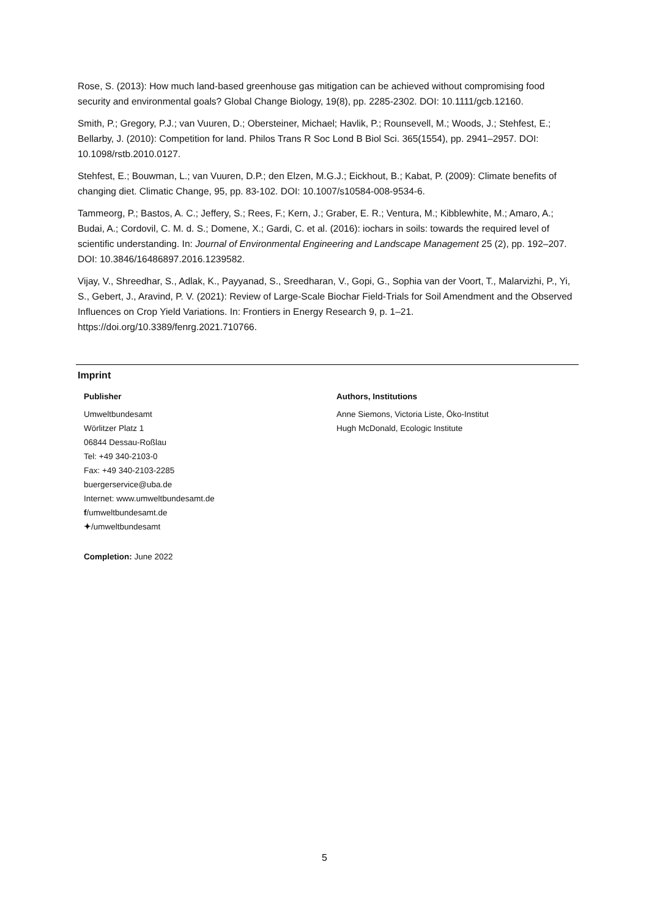Rose, S. (2013): How much land-based greenhouse gas mitigation can be achieved without compromising food security and environmental goals? Global Change Biology, 19(8), pp. 2285-2302. DOI: 10.1111/gcb.12160.
Smith, P.; Gregory, P.J.; van Vuuren, D.; Obersteiner, Michael; Havlik, P.; Rounsevell, M.; Woods, J.; Stehfest, E.; Bellarby, J. (2010): Competition for land. Philos Trans R Soc Lond B Biol Sci. 365(1554), pp. 2941–2957. DOI: 10.1098/rstb.2010.0127.
Stehfest, E.; Bouwman, L.; van Vuuren, D.P.; den Elzen, M.G.J.; Eickhout, B.; Kabat, P. (2009): Climate benefits of changing diet. Climatic Change, 95, pp. 83-102. DOI: 10.1007/s10584-008-9534-6.
Tammeorg, P.; Bastos, A. C.; Jeffery, S.; Rees, F.; Kern, J.; Graber, E. R.; Ventura, M.; Kibblewhite, M.; Amaro, A.; Budai, A.; Cordovil, C. M. d. S.; Domene, X.; Gardi, C. et al. (2016): iochars in soils: towards the required level of scientific understanding. In: Journal of Environmental Engineering and Landscape Management 25 (2), pp. 192–207. DOI: 10.3846/16486897.2016.1239582.
Vijay, V., Shreedhar, S., Adlak, K., Payyanad, S., Sreedharan, V., Gopi, G., Sophia van der Voort, T., Malarvizhi, P., Yi, S., Gebert, J., Aravind, P. V. (2021): Review of Large-Scale Biochar Field-Trials for Soil Amendment and the Observed Influences on Crop Yield Variations. In: Frontiers in Energy Research 9, p. 1–21. https://doi.org/10.3389/fenrg.2021.710766.
Imprint
Publisher
Umweltbundesamt
Wörlitzer Platz 1
06844 Dessau-Roßlau
Tel: +49 340-2103-0
Fax: +49 340-2103-2285
buergerservice@uba.de
Internet: www.umweltbundesamt.de
f/umweltbundesamt.de
✦/umweltbundesamt
Authors, Institutions
Anne Siemons, Victoria Liste, Öko-Institut
Hugh McDonald, Ecologic Institute
Completion: June 2022
5